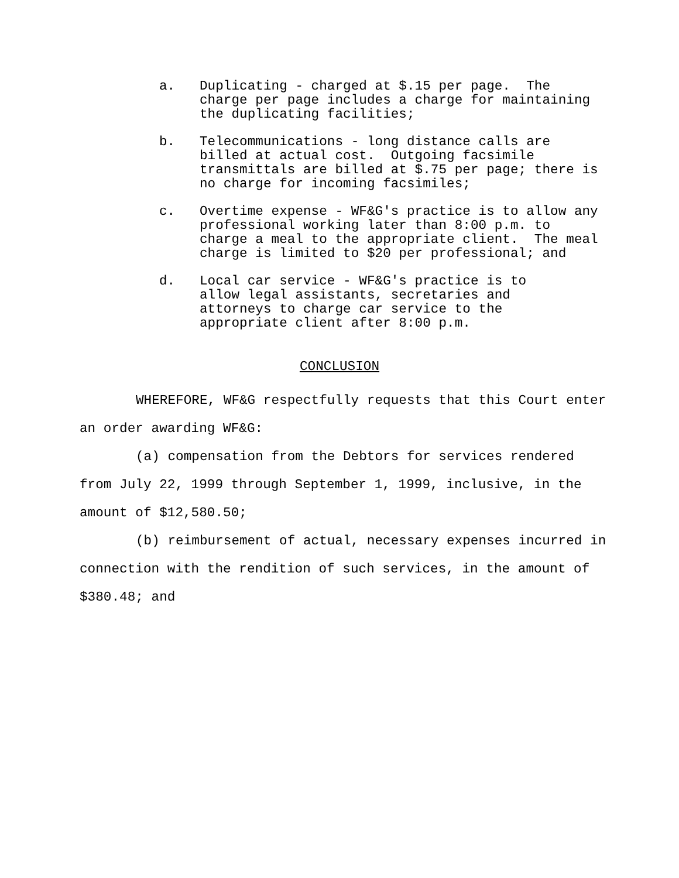a.
Duplicating - charged at $.15 per page.  The
charge per page includes a charge for maintaining
the duplicating facilities;
b.
Telecommunications - long distance calls are
billed at actual cost.  Outgoing facsimile
transmittals are billed at $.75 per page; there is
no charge for incoming facsimiles;
c.
Overtime expense - WF&G's practice is to allow any
professional working later than 8:00 p.m. to
charge a meal to the appropriate client.  The meal
charge is limited to $20 per professional; and
d.
Local car service - WF&G's practice is to
allow legal assistants, secretaries and
attorneys to charge car service to the
appropriate client after 8:00 p.m.
CONCLUSION
WHEREFORE, WF&G respectfully requests that this Court enter an order awarding WF&G:
(a) compensation from the Debtors for services rendered from July 22, 1999 through September 1, 1999, inclusive, in the amount of $12,580.50;
(b) reimbursement of actual, necessary expenses incurred in connection with the rendition of such services, in the amount of $380.48; and